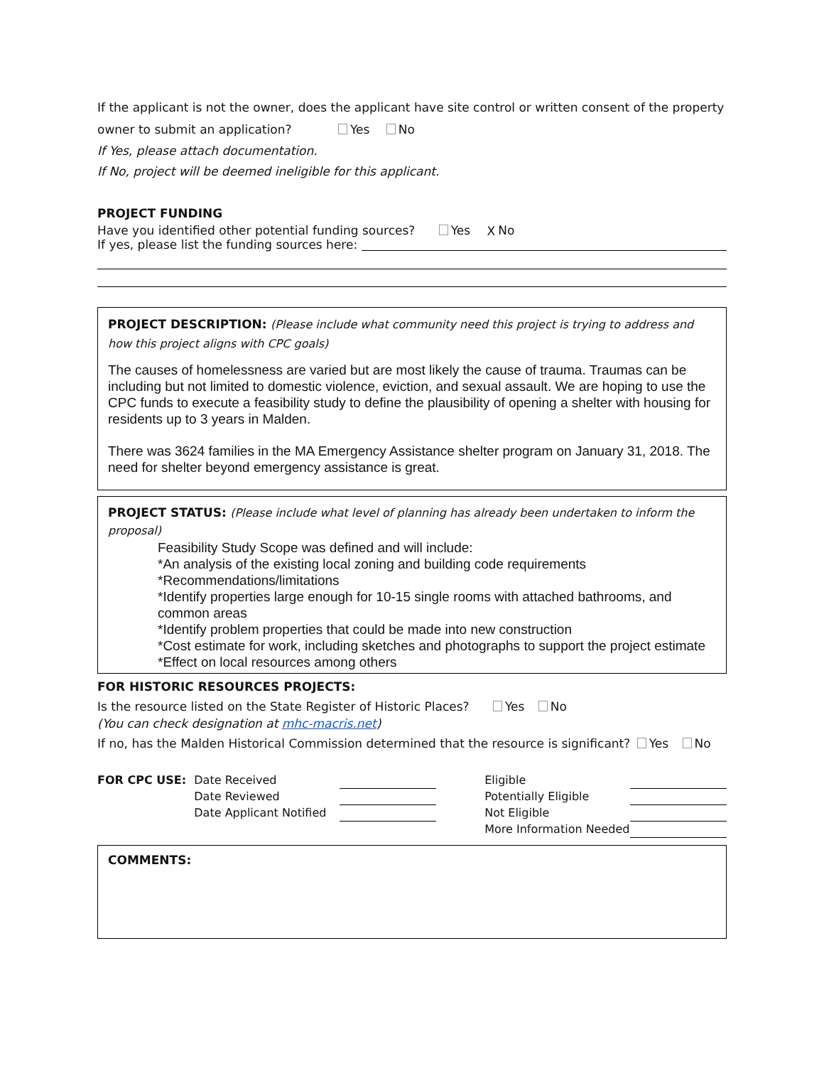If the applicant is not the owner, does the applicant have site control or written consent of the property owner to submit an application? Yes No
If Yes, please attach documentation.
If No, project will be deemed ineligible for this applicant.
PROJECT FUNDING
Have you identified other potential funding sources? Yes X No
If yes, please list the funding sources here:
PROJECT DESCRIPTION: (Please include what community need this project is trying to address and how this project aligns with CPC goals)
The causes of homelessness are varied but are most likely the cause of trauma. Traumas can be including but not limited to domestic violence, eviction, and sexual assault. We are hoping to use the CPC funds to execute a feasibility study to define the plausibility of opening a shelter with housing for residents up to 3 years in Malden.
There was 3624 families in the MA Emergency Assistance shelter program on January 31, 2018. The need for shelter beyond emergency assistance is great.
PROJECT STATUS: (Please include what level of planning has already been undertaken to inform the proposal)
Feasibility Study Scope was defined and will include:
*An analysis of the existing local zoning and building code requirements
*Recommendations/limitations
*Identify properties large enough for 10-15 single rooms with attached bathrooms, and common areas
*Identify problem properties that could be made into new construction
*Cost estimate for work, including sketches and photographs to support the project estimate
*Effect on local resources among others
FOR HISTORIC RESOURCES PROJECTS:
Is the resource listed on the State Register of Historic Places? Yes No
(You can check designation at mhc-macris.net)
If no, has the Malden Historical Commission determined that the resource is significant? Yes No
| FOR CPC USE: | Date Received | | | Eligible | |
| | Date Reviewed | | | Potentially Eligible | |
| | Date Applicant Notified | | | Not Eligible | |
| | | | | More Information Needed | |
COMMENTS: